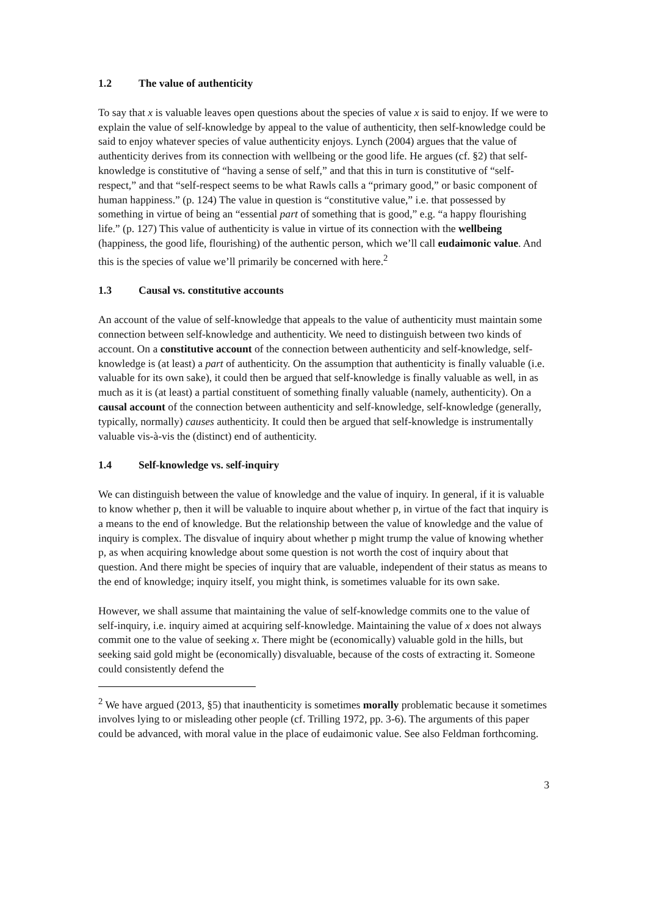1.2 The value of authenticity
To say that x is valuable leaves open questions about the species of value x is said to enjoy. If we were to explain the value of self-knowledge by appeal to the value of authenticity, then self-knowledge could be said to enjoy whatever species of value authenticity enjoys. Lynch (2004) argues that the value of authenticity derives from its connection with wellbeing or the good life. He argues (cf. §2) that self-knowledge is constitutive of “having a sense of self,” and that this in turn is constitutive of “self-respect,” and that “self-respect seems to be what Rawls calls a “primary good,” or basic component of human happiness.” (p. 124) The value in question is “constitutive value,” i.e. that possessed by something in virtue of being an “essential part of something that is good,” e.g. “a happy flourishing life.” (p. 127) This value of authenticity is value in virtue of its connection with the wellbeing (happiness, the good life, flourishing) of the authentic person, which we’ll call eudaimonic value. And this is the species of value we’ll primarily be concerned with here.<sup>2</sup>
1.3 Causal vs. constitutive accounts
An account of the value of self-knowledge that appeals to the value of authenticity must maintain some connection between self-knowledge and authenticity. We need to distinguish between two kinds of account. On a constitutive account of the connection between authenticity and self-knowledge, self-knowledge is (at least) a part of authenticity. On the assumption that authenticity is finally valuable (i.e. valuable for its own sake), it could then be argued that self-knowledge is finally valuable as well, in as much as it is (at least) a partial constituent of something finally valuable (namely, authenticity). On a causal account of the connection between authenticity and self-knowledge, self-knowledge (generally, typically, normally) causes authenticity. It could then be argued that self-knowledge is instrumentally valuable vis-à-vis the (distinct) end of authenticity.
1.4 Self-knowledge vs. self-inquiry
We can distinguish between the value of knowledge and the value of inquiry. In general, if it is valuable to know whether p, then it will be valuable to inquire about whether p, in virtue of the fact that inquiry is a means to the end of knowledge. But the relationship between the value of knowledge and the value of inquiry is complex. The disvalue of inquiry about whether p might trump the value of knowing whether p, as when acquiring knowledge about some question is not worth the cost of inquiry about that question. And there might be species of inquiry that are valuable, independent of their status as means to the end of knowledge; inquiry itself, you might think, is sometimes valuable for its own sake.
However, we shall assume that maintaining the value of self-knowledge commits one to the value of self-inquiry, i.e. inquiry aimed at acquiring self-knowledge. Maintaining the value of x does not always commit one to the value of seeking x. There might be (economically) valuable gold in the hills, but seeking said gold might be (economically) disvaluable, because of the costs of extracting it. Someone could consistently defend the
<sup>2</sup> We have argued (2013, §5) that inauthenticity is sometimes morally problematic because it sometimes involves lying to or misleading other people (cf. Trilling 1972, pp. 3-6). The arguments of this paper could be advanced, with moral value in the place of eudaimonic value. See also Feldman forthcoming.
3